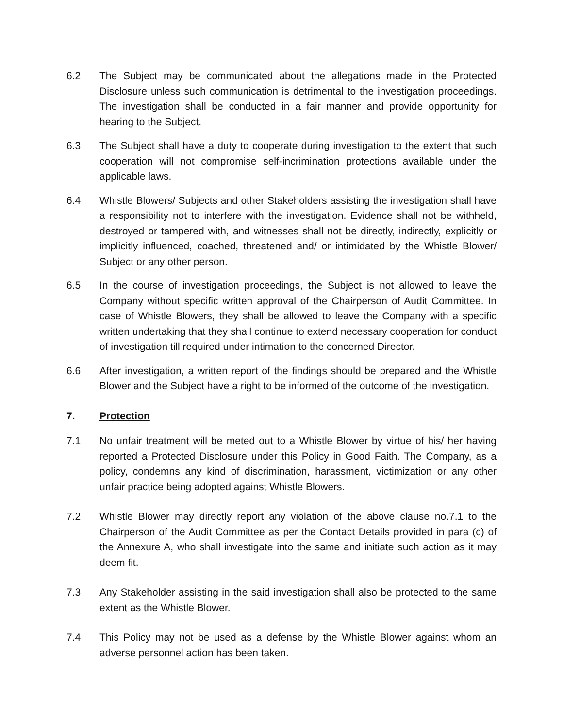6.2 The Subject may be communicated about the allegations made in the Protected Disclosure unless such communication is detrimental to the investigation proceedings. The investigation shall be conducted in a fair manner and provide opportunity for hearing to the Subject.
6.3 The Subject shall have a duty to cooperate during investigation to the extent that such cooperation will not compromise self-incrimination protections available under the applicable laws.
6.4 Whistle Blowers/ Subjects and other Stakeholders assisting the investigation shall have a responsibility not to interfere with the investigation. Evidence shall not be withheld, destroyed or tampered with, and witnesses shall not be directly, indirectly, explicitly or implicitly influenced, coached, threatened and/ or intimidated by the Whistle Blower/ Subject or any other person.
6.5 In the course of investigation proceedings, the Subject is not allowed to leave the Company without specific written approval of the Chairperson of Audit Committee. In case of Whistle Blowers, they shall be allowed to leave the Company with a specific written undertaking that they shall continue to extend necessary cooperation for conduct of investigation till required under intimation to the concerned Director.
6.6 After investigation, a written report of the findings should be prepared and the Whistle Blower and the Subject have a right to be informed of the outcome of the investigation.
7. Protection
7.1 No unfair treatment will be meted out to a Whistle Blower by virtue of his/ her having reported a Protected Disclosure under this Policy in Good Faith. The Company, as a policy, condemns any kind of discrimination, harassment, victimization or any other unfair practice being adopted against Whistle Blowers.
7.2 Whistle Blower may directly report any violation of the above clause no.7.1 to the Chairperson of the Audit Committee as per the Contact Details provided in para (c) of the Annexure A, who shall investigate into the same and initiate such action as it may deem fit.
7.3 Any Stakeholder assisting in the said investigation shall also be protected to the same extent as the Whistle Blower.
7.4 This Policy may not be used as a defense by the Whistle Blower against whom an adverse personnel action has been taken.